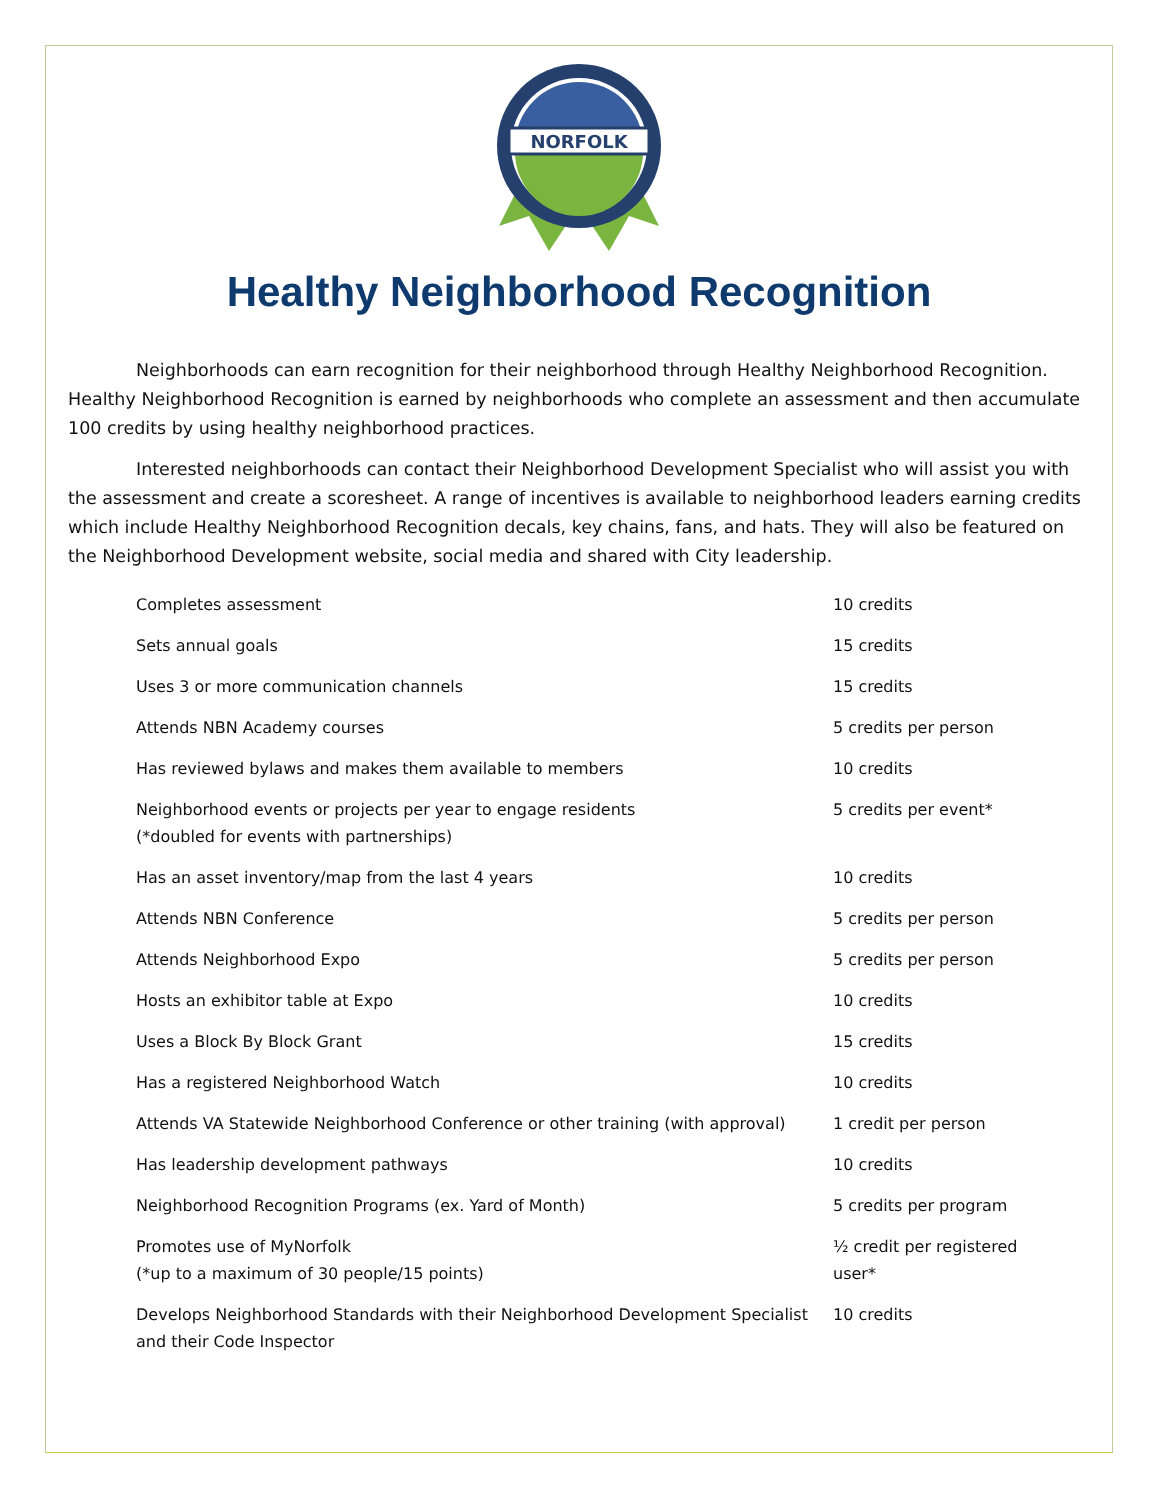NORFOLK
Healthy Neighborhood Recognition
Neighborhoods can earn recognition for their neighborhood through Healthy Neighborhood Recognition. Healthy Neighborhood Recognition is earned by neighborhoods who complete an assessment and then accumulate 100 credits by using healthy neighborhood practices.
Interested neighborhoods can contact their Neighborhood Development Specialist who will assist you with the assessment and create a scoresheet. A range of incentives is available to neighborhood leaders earning credits which include Healthy Neighborhood Recognition decals, key chains, fans, and hats. They will also be featured on the Neighborhood Development website, social media and shared with City leadership.
| Completes assessment | 10 credits |
| Sets annual goals | 15 credits |
| Uses 3 or more communication channels | 15 credits |
| Attends NBN Academy courses | 5 credits per person |
| Has reviewed bylaws and makes them available to members | 10 credits |
| Neighborhood events or projects per year to engage residents (*doubled for events with partnerships) | 5 credits per event* |
| Has an asset inventory/map from the last 4 years | 10 credits |
| Attends NBN Conference | 5 credits per person |
| Attends Neighborhood Expo | 5 credits per person |
| Hosts an exhibitor table at Expo | 10 credits |
| Uses a Block By Block Grant | 15 credits |
| Has a registered Neighborhood Watch | 10 credits |
| Attends VA Statewide Neighborhood Conference or other training (with approval) | 1 credit per person |
| Has leadership development pathways | 10 credits |
| Neighborhood Recognition Programs (ex. Yard of Month) | 5 credits per program |
| Promotes use of MyNorfolk (*up to a maximum of 30 people/15 points) | ½ credit per registered user* |
| Develops Neighborhood Standards with their Neighborhood Development Specialist and their Code Inspector | 10 credits |